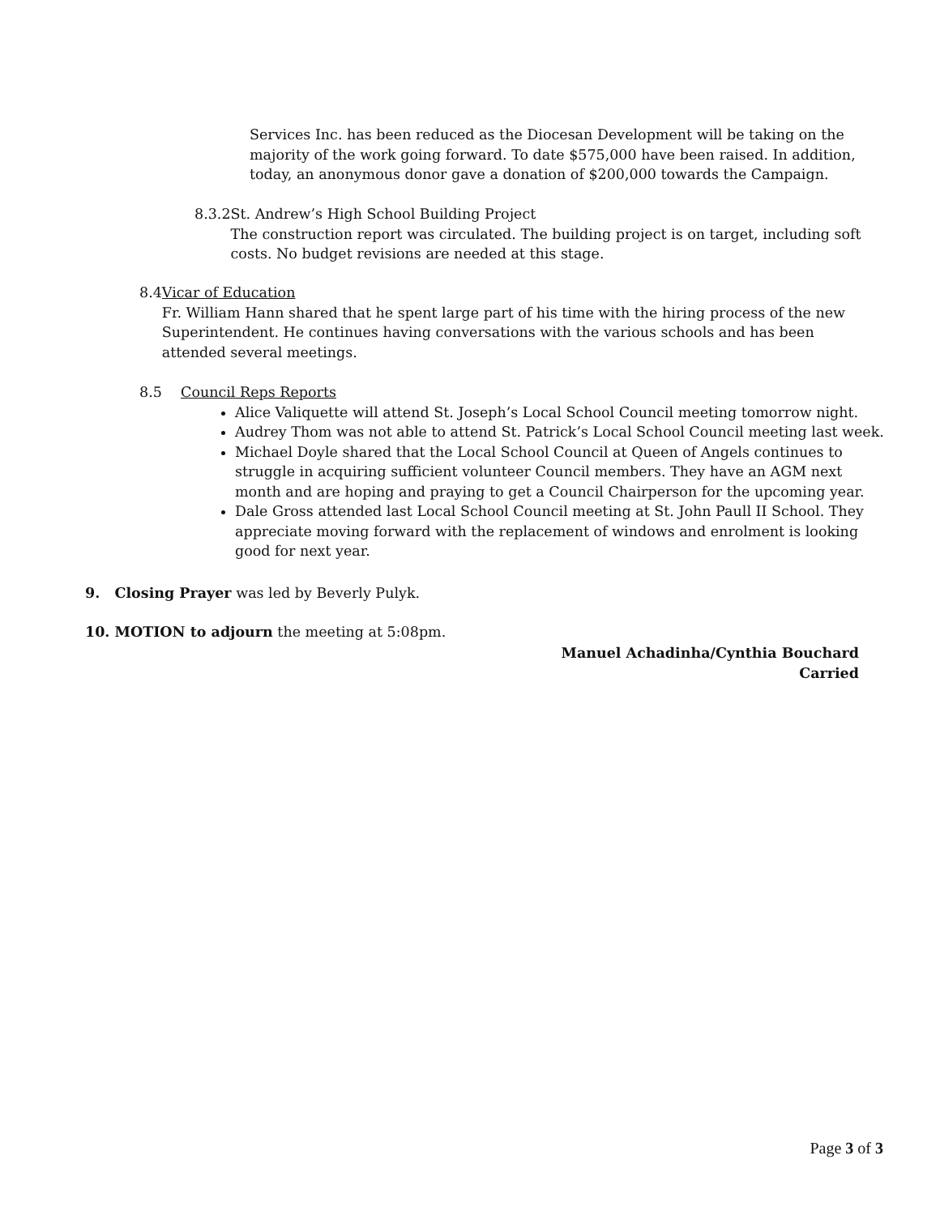Services Inc. has been reduced as the Diocesan Development will be taking on the majority of the work going forward. To date $575,000 have been raised. In addition, today, an anonymous donor gave a donation of $200,000 towards the Campaign.
8.3.2 St. Andrew’s High School Building Project
The construction report was circulated. The building project is on target, including soft costs. No budget revisions are needed at this stage.
8.4 Vicar of Education
Fr. William Hann shared that he spent large part of his time with the hiring process of the new Superintendent. He continues having conversations with the various schools and has been attended several meetings.
8.5 Council Reps Reports
Alice Valiquette will attend St. Joseph’s Local School Council meeting tomorrow night.
Audrey Thom was not able to attend St. Patrick’s Local School Council meeting last week.
Michael Doyle shared that the Local School Council at Queen of Angels continues to struggle in acquiring sufficient volunteer Council members. They have an AGM next month and are hoping and praying to get a Council Chairperson for the upcoming year.
Dale Gross attended last Local School Council meeting at St. John Paull II School. They appreciate moving forward with the replacement of windows and enrolment is looking good for next year.
9. Closing Prayer was led by Beverly Pulyk.
10. MOTION to adjourn the meeting at 5:08pm.
Manuel Achadinha/Cynthia Bouchard
Carried
Page 3 of 3